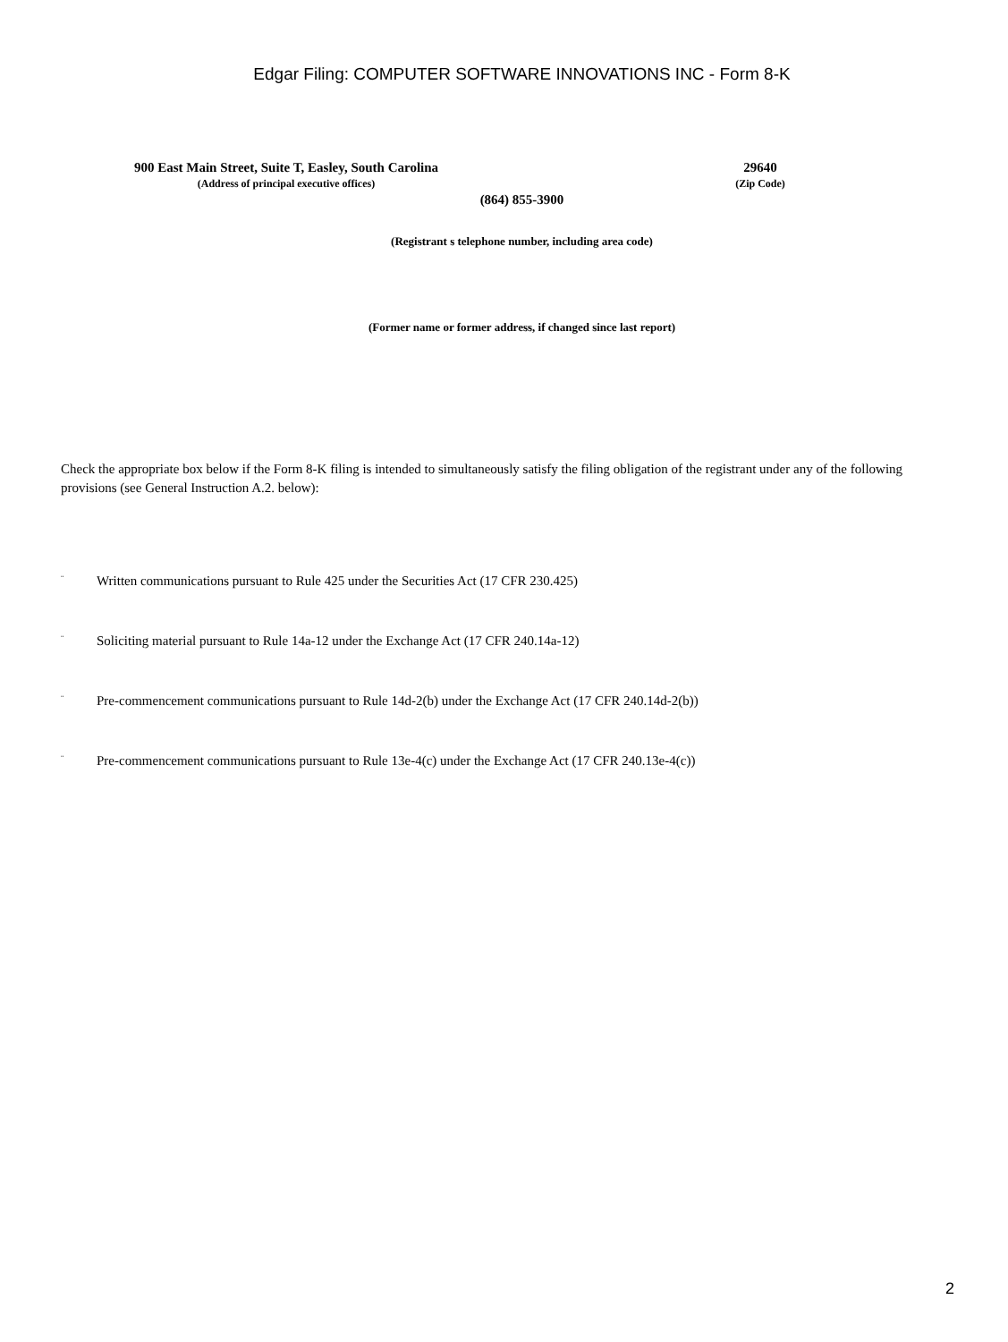Edgar Filing: COMPUTER SOFTWARE INNOVATIONS INC - Form 8-K
900 East Main Street, Suite T, Easley, South Carolina
(Address of principal executive offices)
29640
(Zip Code)
(864) 855-3900
(Registrant s telephone number, including area code)
(Former name or former address, if changed since last report)
Check the appropriate box below if the Form 8-K filing is intended to simultaneously satisfy the filing obligation of the registrant under any of the following provisions (see General Instruction A.2. below):
¨ Written communications pursuant to Rule 425 under the Securities Act (17 CFR 230.425)
¨ Soliciting material pursuant to Rule 14a-12 under the Exchange Act (17 CFR 240.14a-12)
¨ Pre-commencement communications pursuant to Rule 14d-2(b) under the Exchange Act (17 CFR 240.14d-2(b))
¨ Pre-commencement communications pursuant to Rule 13e-4(c) under the Exchange Act (17 CFR 240.13e-4(c))
2